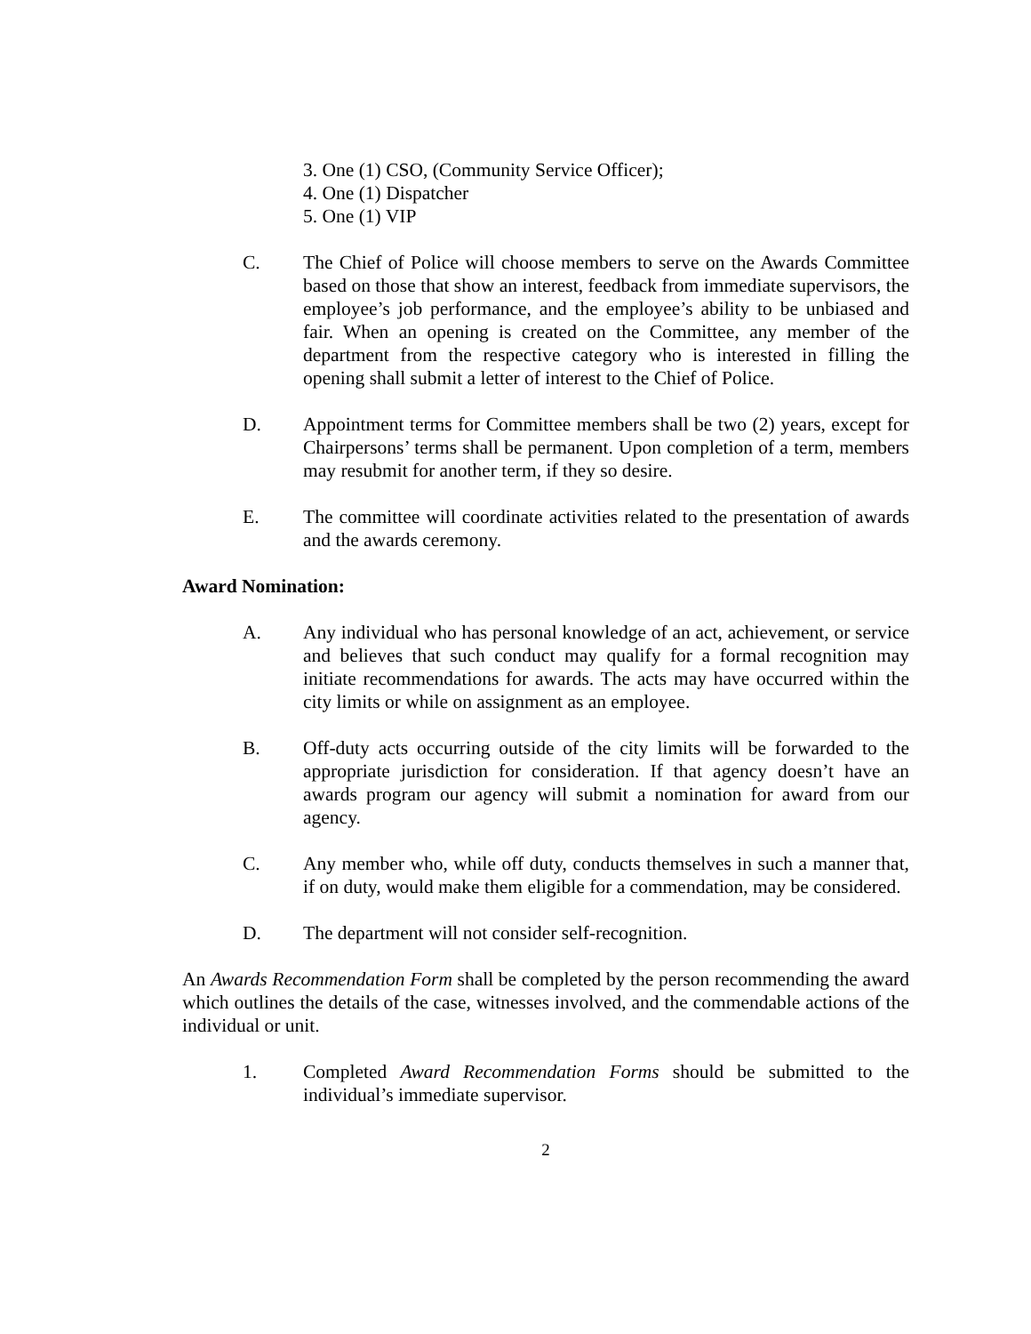3. One (1) CSO, (Community Service Officer);
4. One (1) Dispatcher
5. One (1) VIP
C. The Chief of Police will choose members to serve on the Awards Committee based on those that show an interest, feedback from immediate supervisors, the employee’s job performance, and the employee’s ability to be unbiased and fair. When an opening is created on the Committee, any member of the department from the respective category who is interested in filling the opening shall submit a letter of interest to the Chief of Police.
D. Appointment terms for Committee members shall be two (2) years, except for Chairpersons’ terms shall be permanent. Upon completion of a term, members may resubmit for another term, if they so desire.
E. The committee will coordinate activities related to the presentation of awards and the awards ceremony.
Award Nomination:
A. Any individual who has personal knowledge of an act, achievement, or service and believes that such conduct may qualify for a formal recognition may initiate recommendations for awards. The acts may have occurred within the city limits or while on assignment as an employee.
B. Off-duty acts occurring outside of the city limits will be forwarded to the appropriate jurisdiction for consideration. If that agency doesn’t have an awards program our agency will submit a nomination for award from our agency.
C. Any member who, while off duty, conducts themselves in such a manner that, if on duty, would make them eligible for a commendation, may be considered.
D. The department will not consider self-recognition.
An Awards Recommendation Form shall be completed by the person recommending the award which outlines the details of the case, witnesses involved, and the commendable actions of the individual or unit.
1. Completed Award Recommendation Forms should be submitted to the individual’s immediate supervisor.
2